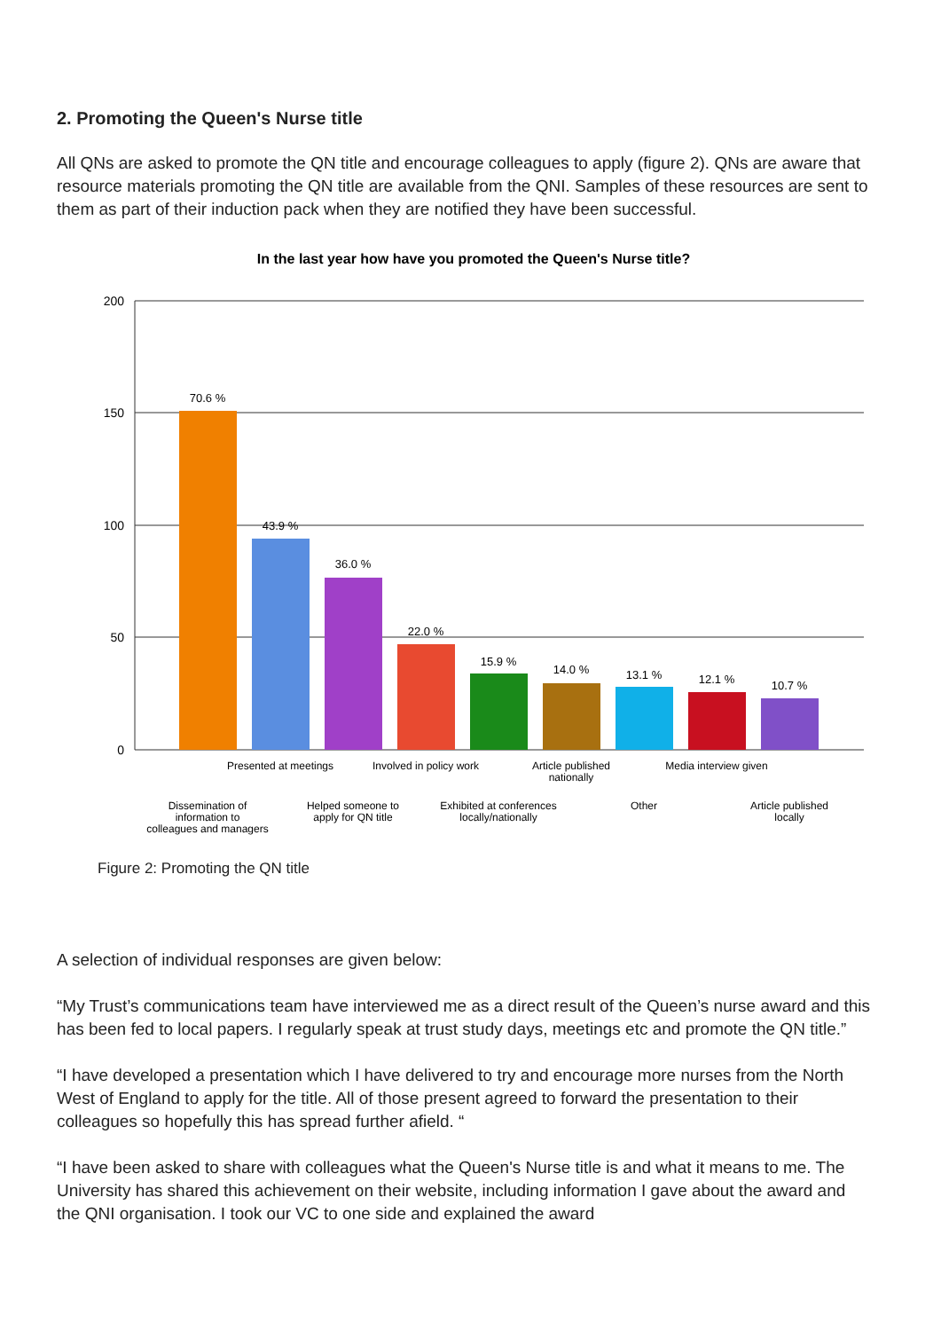2. Promoting the Queen's Nurse title
All QNs are asked to promote the QN title and encourage colleagues to apply (figure 2). QNs are aware that resource materials promoting the QN title are available from the QNI. Samples of these resources are sent to them as part of their induction pack when they are notified they have been successful.
In the last year how have you promoted the Queen's Nurse title?
200
150
100
50
0
70.6 %
43.9 %
36.0 %
22.0 %
15.9 %
14.0 %
13.1 %
12.1 %
10.7 %
Presented at meetings
Involved in policy work
Article published
nationally
Media interview given
Dissemination of
information to
colleagues and managers
Helped someone to
apply for QN title
Exhibited at conferences
locally/nationally
Other
Article published
locally
Figure 2: Promoting the QN title
A selection of individual responses are given below:
“My Trust’s communications team have interviewed me as a direct result of the Queen’s nurse award and this has been fed to local papers. I regularly speak at trust study days, meetings etc and promote the QN title.”
“I have developed a presentation which I have delivered to try and encourage more nurses from the North West of England to apply for the title. All of those present agreed to forward the presentation to their colleagues so hopefully this has spread further afield. “
“I have been asked to share with colleagues what the Queen's Nurse title is and what it means to me. The University has shared this achievement on their website, including information I gave about the award and the QNI organisation. I took our VC to one side and explained the award